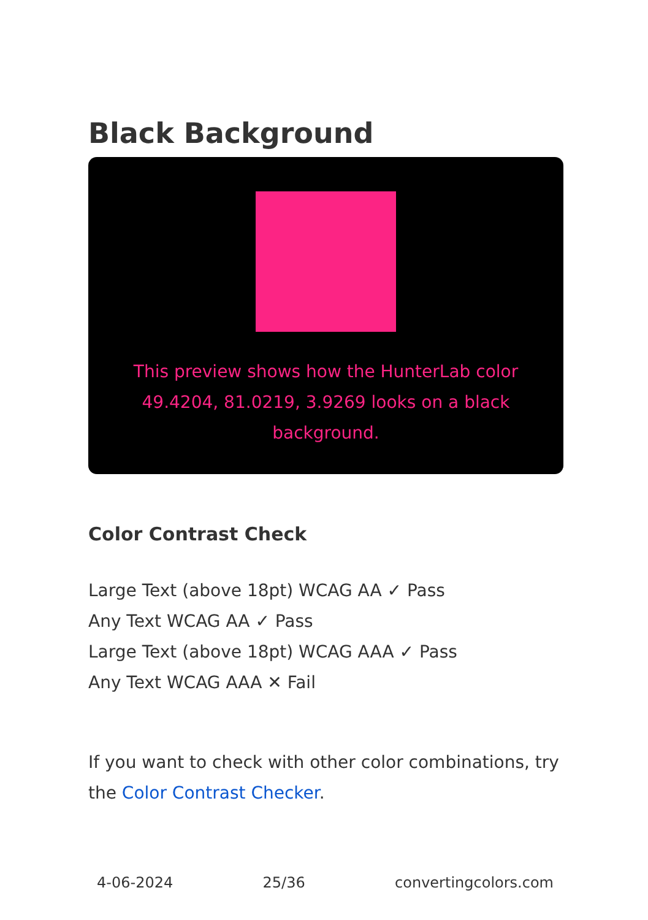Black Background
This preview shows how the HunterLab color 49.4204, 81.0219, 3.9269 looks on a black background.
Color Contrast Check
Large Text (above 18pt) WCAG AA ✓ Pass
Any Text WCAG AA ✓ Pass
Large Text (above 18pt) WCAG AAA ✓ Pass
Any Text WCAG AAA ✕ Fail
If you want to check with other color combinations, try the Color Contrast Checker.
4-06-2024 25/36 convertingcolors.com